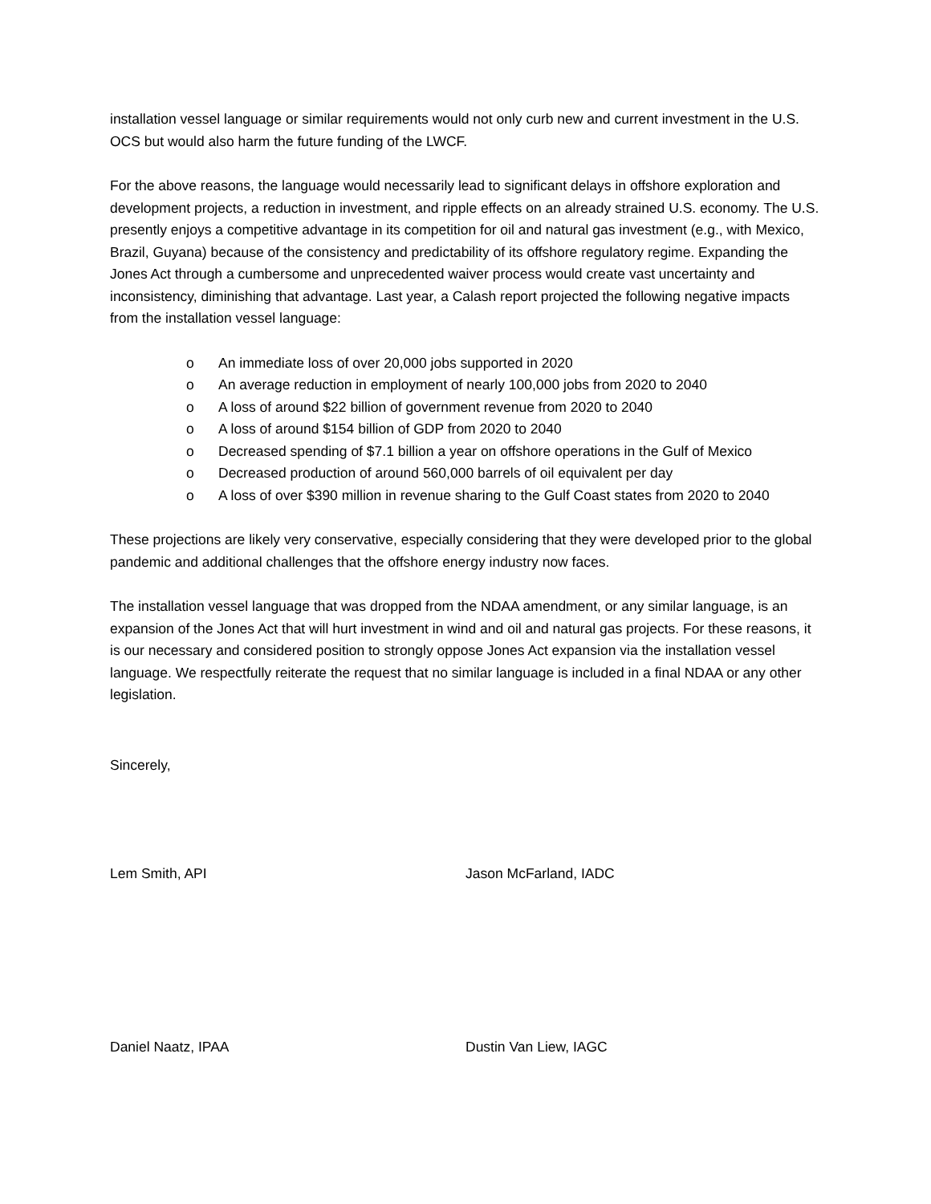installation vessel language or similar requirements would not only curb new and current investment in the U.S. OCS but would also harm the future funding of the LWCF.
For the above reasons, the language would necessarily lead to significant delays in offshore exploration and development projects, a reduction in investment, and ripple effects on an already strained U.S. economy. The U.S. presently enjoys a competitive advantage in its competition for oil and natural gas investment (e.g., with Mexico, Brazil, Guyana) because of the consistency and predictability of its offshore regulatory regime. Expanding the Jones Act through a cumbersome and unprecedented waiver process would create vast uncertainty and inconsistency, diminishing that advantage. Last year, a Calash report projected the following negative impacts from the installation vessel language:
o An immediate loss of over 20,000 jobs supported in 2020
o An average reduction in employment of nearly 100,000 jobs from 2020 to 2040
o A loss of around $22 billion of government revenue from 2020 to 2040
o A loss of around $154 billion of GDP from 2020 to 2040
o Decreased spending of $7.1 billion a year on offshore operations in the Gulf of Mexico
o Decreased production of around 560,000 barrels of oil equivalent per day
o A loss of over $390 million in revenue sharing to the Gulf Coast states from 2020 to 2040
These projections are likely very conservative, especially considering that they were developed prior to the global pandemic and additional challenges that the offshore energy industry now faces.
The installation vessel language that was dropped from the NDAA amendment, or any similar language, is an expansion of the Jones Act that will hurt investment in wind and oil and natural gas projects. For these reasons, it is our necessary and considered position to strongly oppose Jones Act expansion via the installation vessel language. We respectfully reiterate the request that no similar language is included in a final NDAA or any other legislation.
Sincerely,
Lem Smith, API
Daniel Naatz, IPAA
Jason McFarland, IADC
Dustin Van Liew, IAGC